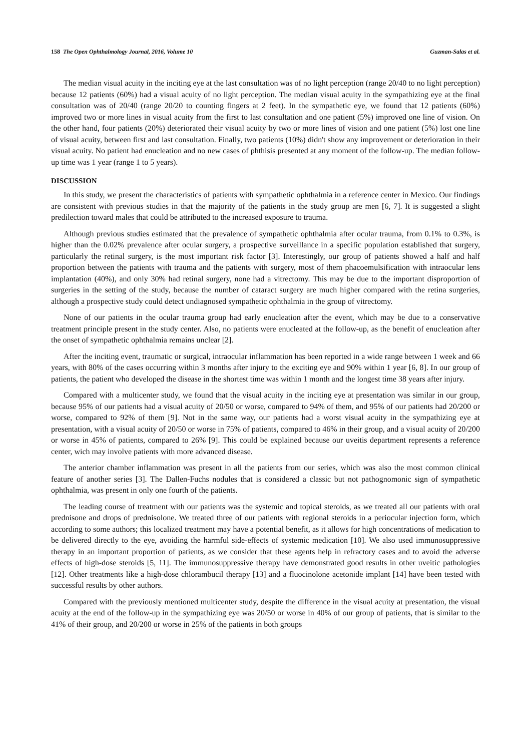158 The Open Ophthalmology Journal, 2016, Volume 10 Guzman-Salas et al.
The median visual acuity in the inciting eye at the last consultation was of no light perception (range 20/40 to no light perception) because 12 patients (60%) had a visual acuity of no light perception. The median visual acuity in the sympathizing eye at the final consultation was of 20/40 (range 20/20 to counting fingers at 2 feet). In the sympathetic eye, we found that 12 patients (60%) improved two or more lines in visual acuity from the first to last consultation and one patient (5%) improved one line of vision. On the other hand, four patients (20%) deteriorated their visual acuity by two or more lines of vision and one patient (5%) lost one line of visual acuity, between first and last consultation. Finally, two patients (10%) didn't show any improvement or deterioration in their visual acuity. No patient had enucleation and no new cases of phthisis presented at any moment of the follow-up. The median follow-up time was 1 year (range 1 to 5 years).
DISCUSSION
In this study, we present the characteristics of patients with sympathetic ophthalmia in a reference center in Mexico. Our findings are consistent with previous studies in that the majority of the patients in the study group are men [6, 7]. It is suggested a slight predilection toward males that could be attributed to the increased exposure to trauma.
Although previous studies estimated that the prevalence of sympathetic ophthalmia after ocular trauma, from 0.1% to 0.3%, is higher than the 0.02% prevalence after ocular surgery, a prospective surveillance in a specific population established that surgery, particularly the retinal surgery, is the most important risk factor [3]. Interestingly, our group of patients showed a half and half proportion between the patients with trauma and the patients with surgery, most of them phacoemulsification with intraocular lens implantation (40%), and only 30% had retinal surgery, none had a vitrectomy. This may be due to the important disproportion of surgeries in the setting of the study, because the number of cataract surgery are much higher compared with the retina surgeries, although a prospective study could detect undiagnosed sympathetic ophthalmia in the group of vitrectomy.
None of our patients in the ocular trauma group had early enucleation after the event, which may be due to a conservative treatment principle present in the study center. Also, no patients were enucleated at the follow-up, as the benefit of enucleation after the onset of sympathetic ophthalmia remains unclear [2].
After the inciting event, traumatic or surgical, intraocular inflammation has been reported in a wide range between 1 week and 66 years, with 80% of the cases occurring within 3 months after injury to the exciting eye and 90% within 1 year [6, 8]. In our group of patients, the patient who developed the disease in the shortest time was within 1 month and the longest time 38 years after injury.
Compared with a multicenter study, we found that the visual acuity in the inciting eye at presentation was similar in our group, because 95% of our patients had a visual acuity of 20/50 or worse, compared to 94% of them, and 95% of our patients had 20/200 or worse, compared to 92% of them [9]. Not in the same way, our patients had a worst visual acuity in the sympathizing eye at presentation, with a visual acuity of 20/50 or worse in 75% of patients, compared to 46% in their group, and a visual acuity of 20/200 or worse in 45% of patients, compared to 26% [9]. This could be explained because our uveitis department represents a reference center, wich may involve patients with more advanced disease.
The anterior chamber inflammation was present in all the patients from our series, which was also the most common clinical feature of another series [3]. The Dallen-Fuchs nodules that is considered a classic but not pathognomonic sign of sympathetic ophthalmia, was present in only one fourth of the patients.
The leading course of treatment with our patients was the systemic and topical steroids, as we treated all our patients with oral prednisone and drops of prednisolone. We treated three of our patients with regional steroids in a periocular injection form, which according to some authors; this localized treatment may have a potential benefit, as it allows for high concentrations of medication to be delivered directly to the eye, avoiding the harmful side-effects of systemic medication [10]. We also used immunosuppressive therapy in an important proportion of patients, as we consider that these agents help in refractory cases and to avoid the adverse effects of high-dose steroids [5, 11]. The immunosuppressive therapy have demonstrated good results in other uveitic pathologies [12]. Other treatments like a high-dose chlorambucil therapy [13] and a fluocinolone acetonide implant [14] have been tested with successful results by other authors.
Compared with the previously mentioned multicenter study, despite the difference in the visual acuity at presentation, the visual acuity at the end of the follow-up in the sympathizing eye was 20/50 or worse in 40% of our group of patients, that is similar to the 41% of their group, and 20/200 or worse in 25% of the patients in both groups